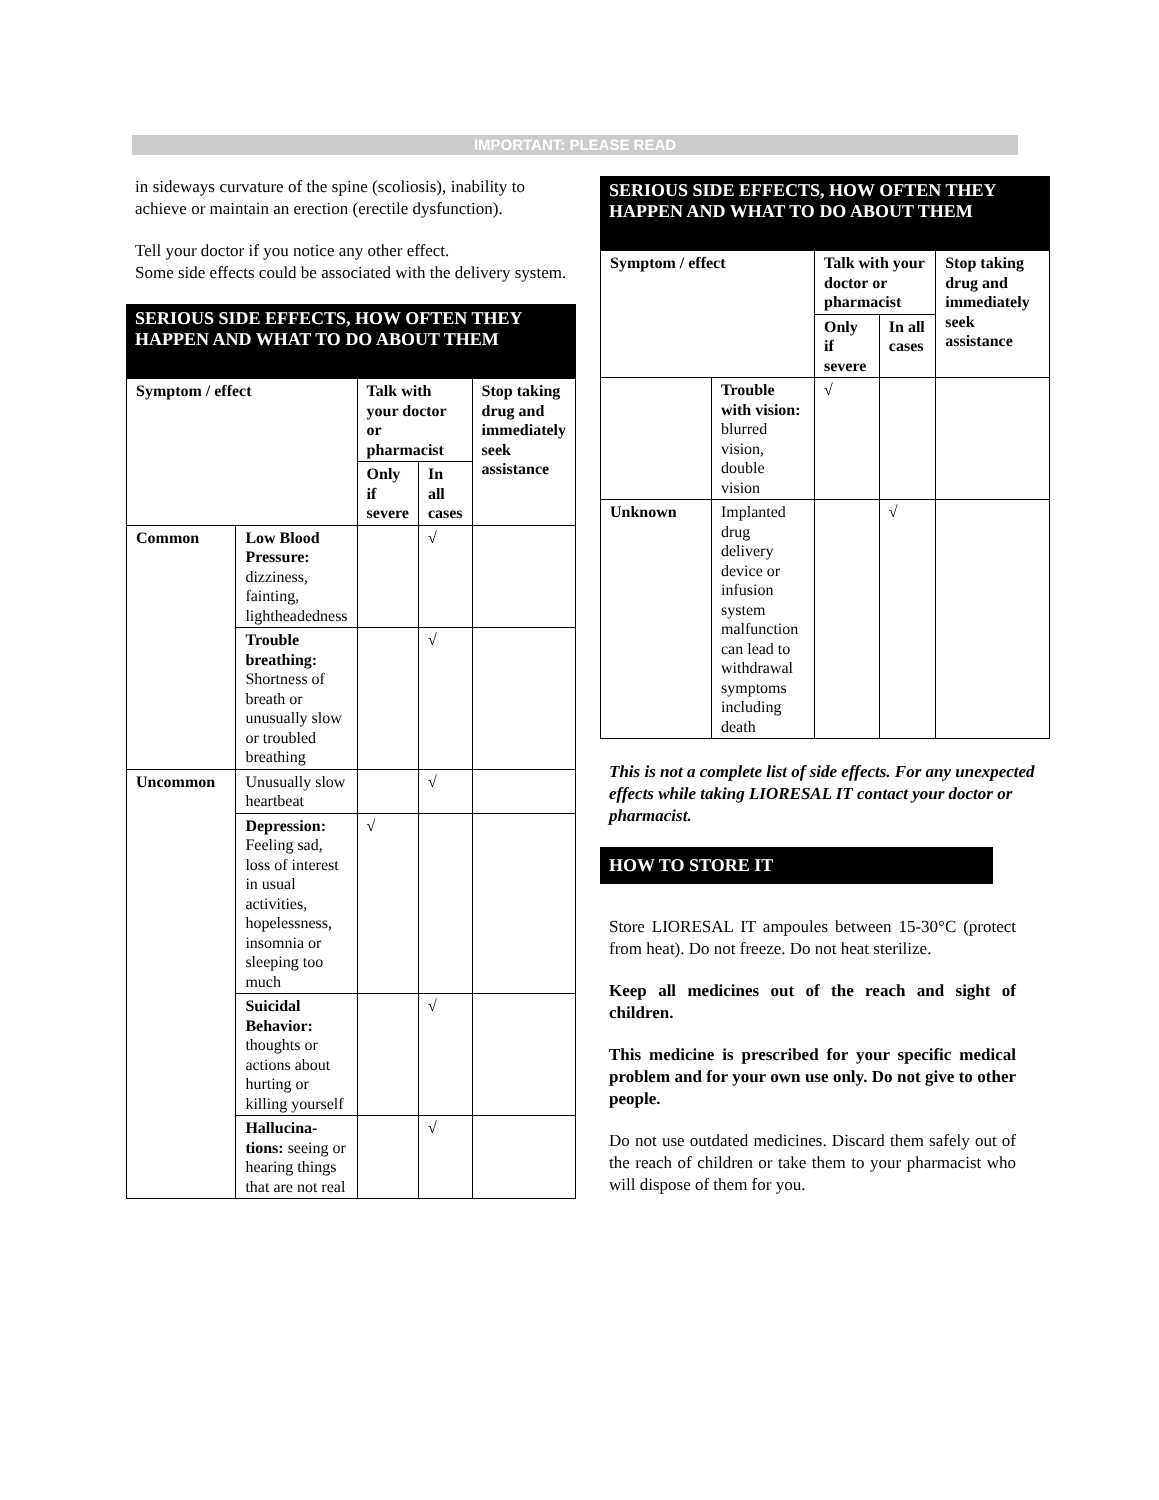IMPORTANT: PLEASE READ
in sideways curvature of the spine (scoliosis), inability to achieve or maintain an erection (erectile dysfunction).
Tell your doctor if you notice any other effect.
Some side effects could be associated with the delivery system.
SERIOUS SIDE EFFECTS, HOW OFTEN THEY HAPPEN AND WHAT TO DO ABOUT THEM
| Symptom / effect | | Talk with your doctor or pharmacist | | Stop taking drug and immediately seek assistance |
| --- | --- | --- | --- | --- |
| | | Only if severe | In all cases | |
| Common | Low Blood Pressure: dizziness, fainting, lightheadedness | | √ | |
| | Trouble breathing: Shortness of breath or unusually slow or troubled breathing | | √ | |
| Uncommon | Unusually slow heartbeat | | √ | |
| | Depression: Feeling sad, loss of interest in usual activities, hopelessness, insomnia or sleeping too much | √ | | |
| | Suicidal Behavior: thoughts or actions about hurting or killing yourself | | √ | |
| | Hallucina-tions: seeing or hearing things that are not real | | √ | |
SERIOUS SIDE EFFECTS, HOW OFTEN THEY HAPPEN AND WHAT TO DO ABOUT THEM
| Symptom / effect | | Talk with your doctor or pharmacist | | Stop taking drug and immediately seek assistance |
| --- | --- | --- | --- | --- |
| | | Only if severe | In all cases | |
| | Trouble with vision: blurred vision, double vision | √ | | |
| Unknown | Implanted drug delivery device or infusion system malfunction can lead to withdrawal symptoms including death | | √ | |
This is not a complete list of side effects. For any unexpected effects while taking LIORESAL IT contact your doctor or pharmacist.
HOW TO STORE IT
Store LIORESAL IT ampoules between 15-30°C (protect from heat). Do not freeze. Do not heat sterilize.
Keep all medicines out of the reach and sight of children.
This medicine is prescribed for your specific medical problem and for your own use only. Do not give to other people.
Do not use outdated medicines. Discard them safely out of the reach of children or take them to your pharmacist who will dispose of them for you.